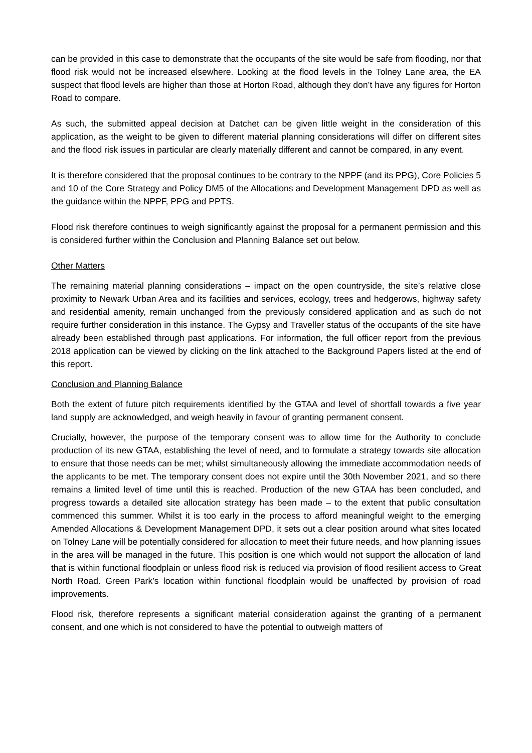can be provided in this case to demonstrate that the occupants of the site would be safe from flooding, nor that flood risk would not be increased elsewhere. Looking at the flood levels in the Tolney Lane area, the EA suspect that flood levels are higher than those at Horton Road, although they don’t have any figures for Horton Road to compare.
As such, the submitted appeal decision at Datchet can be given little weight in the consideration of this application, as the weight to be given to different material planning considerations will differ on different sites and the flood risk issues in particular are clearly materially different and cannot be compared, in any event.
It is therefore considered that the proposal continues to be contrary to the NPPF (and its PPG), Core Policies 5 and 10 of the Core Strategy and Policy DM5 of the Allocations and Development Management DPD as well as the guidance within the NPPF, PPG and PPTS.
Flood risk therefore continues to weigh significantly against the proposal for a permanent permission and this is considered further within the Conclusion and Planning Balance set out below.
Other Matters
The remaining material planning considerations – impact on the open countryside, the site’s relative close proximity to Newark Urban Area and its facilities and services, ecology, trees and hedgerows, highway safety and residential amenity, remain unchanged from the previously considered application and as such do not require further consideration in this instance. The Gypsy and Traveller status of the occupants of the site have already been established through past applications. For information, the full officer report from the previous 2018 application can be viewed by clicking on the link attached to the Background Papers listed at the end of this report.
Conclusion and Planning Balance
Both the extent of future pitch requirements identified by the GTAA and level of shortfall towards a five year land supply are acknowledged, and weigh heavily in favour of granting permanent consent.
Crucially, however, the purpose of the temporary consent was to allow time for the Authority to conclude production of its new GTAA, establishing the level of need, and to formulate a strategy towards site allocation to ensure that those needs can be met; whilst simultaneously allowing the immediate accommodation needs of the applicants to be met. The temporary consent does not expire until the 30th November 2021, and so there remains a limited level of time until this is reached. Production of the new GTAA has been concluded, and progress towards a detailed site allocation strategy has been made – to the extent that public consultation commenced this summer. Whilst it is too early in the process to afford meaningful weight to the emerging Amended Allocations & Development Management DPD, it sets out a clear position around what sites located on Tolney Lane will be potentially considered for allocation to meet their future needs, and how planning issues in the area will be managed in the future. This position is one which would not support the allocation of land that is within functional floodplain or unless flood risk is reduced via provision of flood resilient access to Great North Road. Green Park’s location within functional floodplain would be unaffected by provision of road improvements.
Flood risk, therefore represents a significant material consideration against the granting of a permanent consent, and one which is not considered to have the potential to outweigh matters of